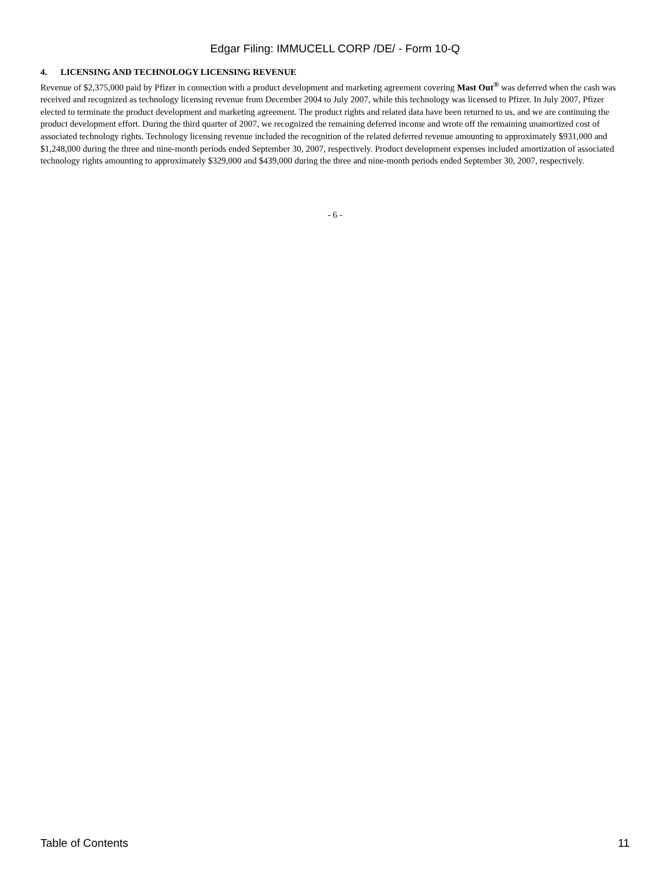Edgar Filing: IMMUCELL CORP /DE/ - Form 10-Q
4. LICENSING AND TECHNOLOGY LICENSING REVENUE
Revenue of $2,375,000 paid by Pfizer in connection with a product development and marketing agreement covering Mast Out<sup>®</sup> was deferred when the cash was received and recognized as technology licensing revenue from December 2004 to July 2007, while this technology was licensed to Pfizer. In July 2007, Pfizer elected to terminate the product development and marketing agreement. The product rights and related data have been returned to us, and we are continuing the product development effort. During the third quarter of 2007, we recognized the remaining deferred income and wrote off the remaining unamortized cost of associated technology rights. Technology licensing revenue included the recognition of the related deferred revenue amounting to approximately $931,000 and $1,248,000 during the three and nine-month periods ended September 30, 2007, respectively. Product development expenses included amortization of associated technology rights amounting to approximately $329,000 and $439,000 during the three and nine-month periods ended September 30, 2007, respectively.
- 6 -
Table of Contents 11